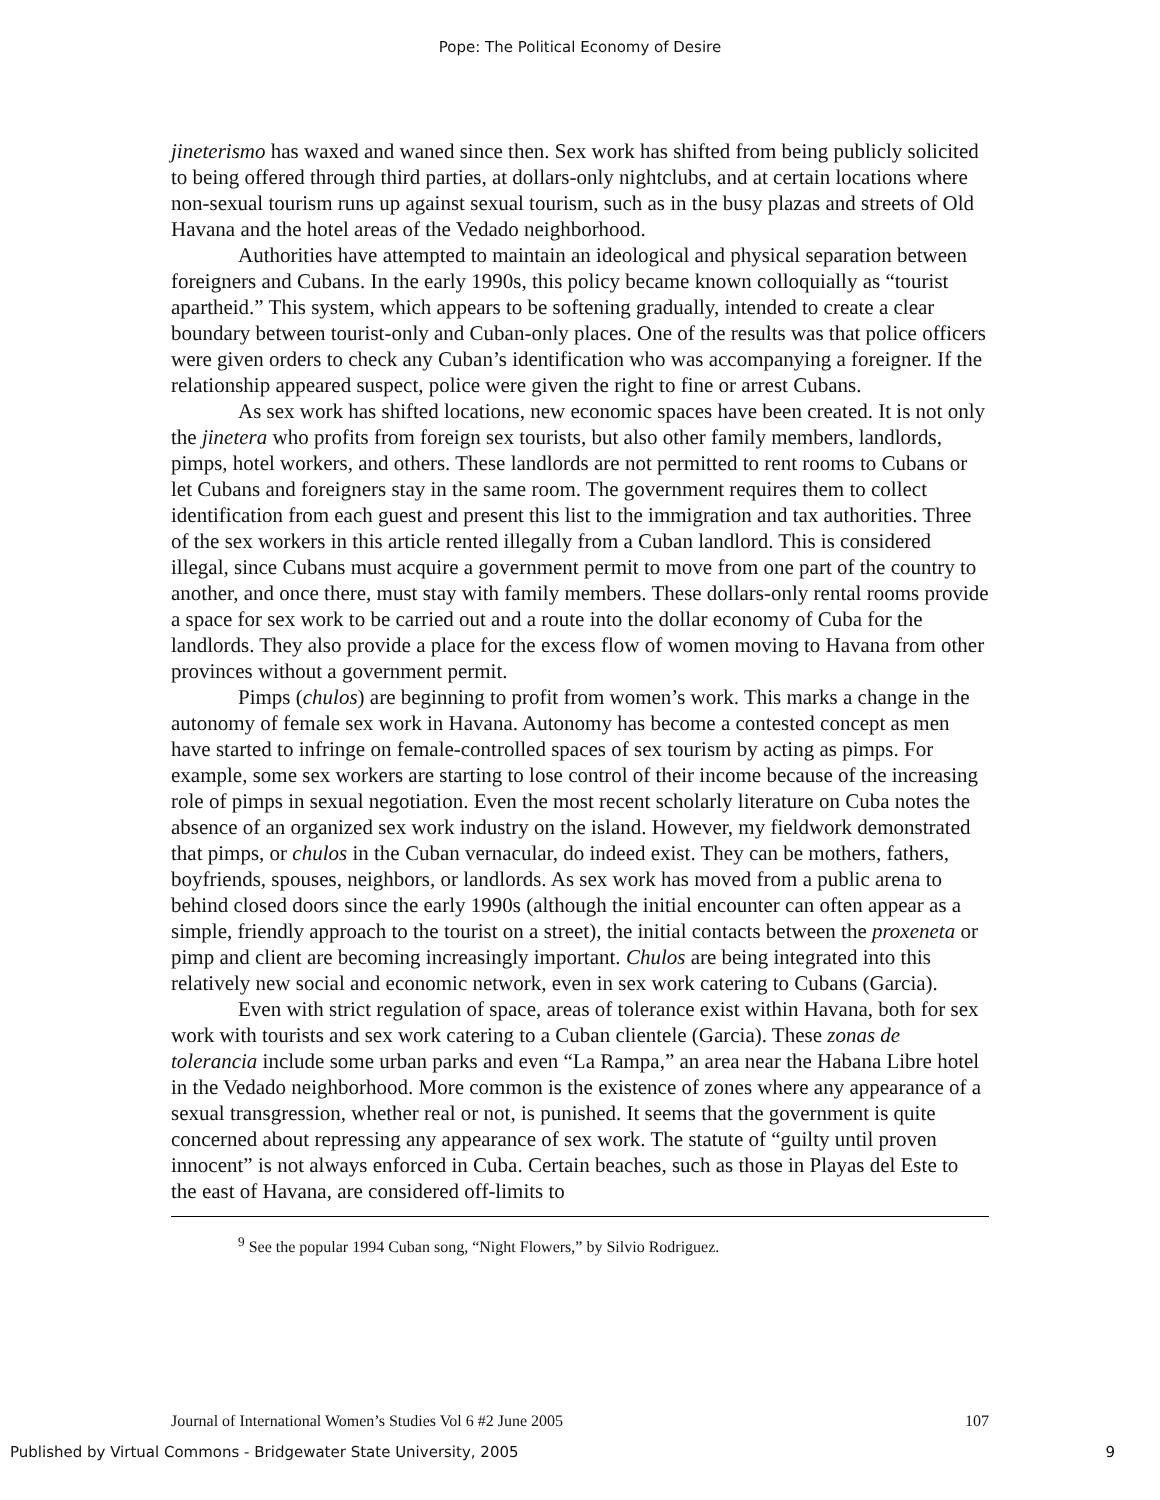Pope: The Political Economy of Desire
jineterismo has waxed and waned since then. Sex work has shifted from being publicly solicited to being offered through third parties, at dollars-only nightclubs, and at certain locations where non-sexual tourism runs up against sexual tourism, such as in the busy plazas and streets of Old Havana and the hotel areas of the Vedado neighborhood.
Authorities have attempted to maintain an ideological and physical separation between foreigners and Cubans. In the early 1990s, this policy became known colloquially as “tourist apartheid.” This system, which appears to be softening gradually, intended to create a clear boundary between tourist-only and Cuban-only places. One of the results was that police officers were given orders to check any Cuban’s identification who was accompanying a foreigner. If the relationship appeared suspect, police were given the right to fine or arrest Cubans.
As sex work has shifted locations, new economic spaces have been created. It is not only the jinetera who profits from foreign sex tourists, but also other family members, landlords, pimps, hotel workers, and others. These landlords are not permitted to rent rooms to Cubans or let Cubans and foreigners stay in the same room. The government requires them to collect identification from each guest and present this list to the immigration and tax authorities. Three of the sex workers in this article rented illegally from a Cuban landlord. This is considered illegal, since Cubans must acquire a government permit to move from one part of the country to another, and once there, must stay with family members. These dollars-only rental rooms provide a space for sex work to be carried out and a route into the dollar economy of Cuba for the landlords. They also provide a place for the excess flow of women moving to Havana from other provinces without a government permit.
Pimps (chulos) are beginning to profit from women’s work. This marks a change in the autonomy of female sex work in Havana. Autonomy has become a contested concept as men have started to infringe on female-controlled spaces of sex tourism by acting as pimps. For example, some sex workers are starting to lose control of their income because of the increasing role of pimps in sexual negotiation. Even the most recent scholarly literature on Cuba notes the absence of an organized sex work industry on the island. However, my fieldwork demonstrated that pimps, or chulos in the Cuban vernacular, do indeed exist. They can be mothers, fathers, boyfriends, spouses, neighbors, or landlords. As sex work has moved from a public arena to behind closed doors since the early 1990s (although the initial encounter can often appear as a simple, friendly approach to the tourist on a street), the initial contacts between the proxeneta or pimp and client are becoming increasingly important. Chulos are being integrated into this relatively new social and economic network, even in sex work catering to Cubans (Garcia).
Even with strict regulation of space, areas of tolerance exist within Havana, both for sex work with tourists and sex work catering to a Cuban clientele (Garcia). These zonas de tolerancia include some urban parks and even “La Rampa,” an area near the Habana Libre hotel in the Vedado neighborhood. More common is the existence of zones where any appearance of a sexual transgression, whether real or not, is punished. It seems that the government is quite concerned about repressing any appearance of sex work. The statute of “guilty until proven innocent” is not always enforced in Cuba. Certain beaches, such as those in Playas del Este to the east of Havana, are considered off-limits to
<sup>9</sup> See the popular 1994 Cuban song, “Night Flowers,” by Silvio Rodriguez.
Journal of International Women’s Studies Vol 6 #2 June 2005 107
Published by Virtual Commons - Bridgewater State University, 2005 9